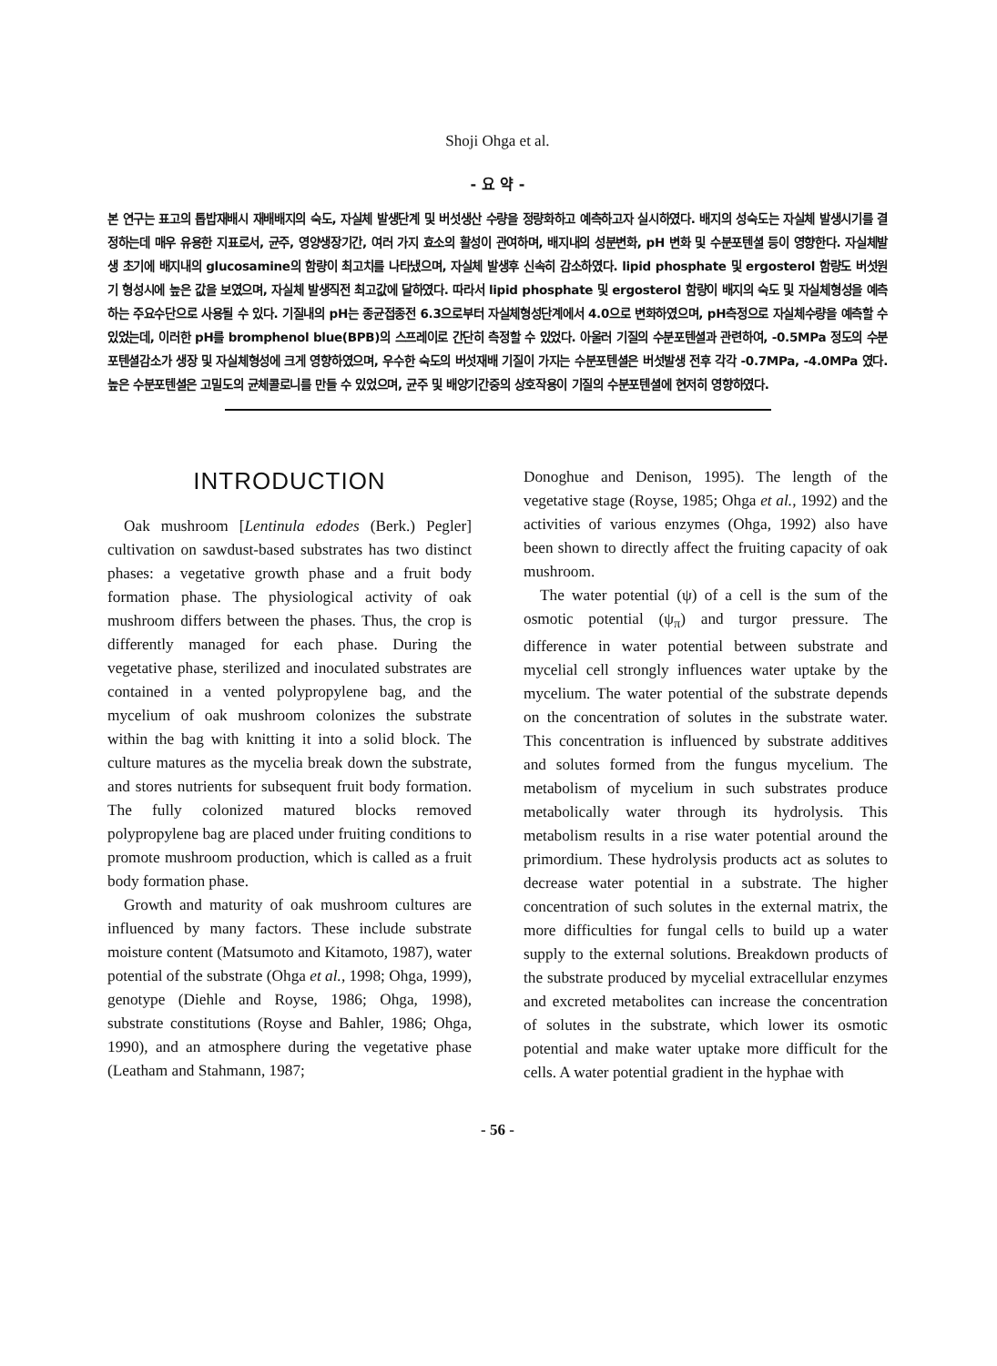Shoji Ohga et al.
- 요 약 -
본 연구는 표고의 톱밥재배시 재배배지의 숙도, 자실체 발생단계 및 버섯생산 수량을 정량화하고 예측하고자 실시하였다. 배지의 성숙도는 자실체 발생시기를 결정하는데 매우 유용한 지표로서, 균주, 영양생장기간, 여러 가지 효소의 활성이 관여하며, 배지내의 성분변화, pH 변화 및 수분포텐셜 등이 영향한다. 자실체발생 초기에 배지내의 glucosamine의 함량이 최고치를 나타냈으며, 자실체 발생후 신속히 감소하였다. lipid phosphate 및 ergosterol 함량도 버섯원기 형성시에 높은 값을 보였으며, 자실체 발생직전 최고값에 달하였다. 따라서 lipid phosphate 및 ergosterol 함량이 배지의 숙도 및 자실체형성을 예측하는 주요수단으로 사용될 수 있다. 기질내의 pH는 종균접종전 6.3으로부터 자실체형성단계에서 4.0으로 변화하였으며, pH측정으로 자실체수량을 예측할 수 있었는데, 이러한 pH를 bromphenol blue(BPB)의 스프레이로 간단히 측정할 수 있었다. 아울러 기질의 수분포텐셜과 관련하여, -0.5MPa 정도의 수분포텐셜감소가 생장 및 자실체형성에 크게 영향하였으며, 우수한 숙도의 버섯재배 기질이 가지는 수분포텐셜은 버섯발생 전후 각각 -0.7MPa, -4.0MPa 였다. 높은 수분포텐셜은 고밀도의 균체콜로니를 만들 수 있었으며, 균주 및 배양기간중의 상호작용이 기질의 수분포텐셜에 현저히 영향하였다.
INTRODUCTION
Oak mushroom [Lentinula edodes (Berk.) Pegler] cultivation on sawdust-based substrates has two distinct phases: a vegetative growth phase and a fruit body formation phase. The physiological activity of oak mushroom differs between the phases. Thus, the crop is differently managed for each phase. During the vegetative phase, sterilized and inoculated substrates are contained in a vented polypropylene bag, and the mycelium of oak mushroom colonizes the substrate within the bag with knitting it into a solid block. The culture matures as the mycelia break down the substrate, and stores nutrients for subsequent fruit body formation. The fully colonized matured blocks removed polypropylene bag are placed under fruiting conditions to promote mushroom production, which is called as a fruit body formation phase.
Growth and maturity of oak mushroom cultures are influenced by many factors. These include substrate moisture content (Matsumoto and Kitamoto, 1987), water potential of the substrate (Ohga et al., 1998; Ohga, 1999), genotype (Diehle and Royse, 1986; Ohga, 1998), substrate constitutions (Royse and Bahler, 1986; Ohga, 1990), and an atmosphere during the vegetative phase (Leatham and Stahmann, 1987;
Donoghue and Denison, 1995). The length of the vegetative stage (Royse, 1985; Ohga et al., 1992) and the activities of various enzymes (Ohga, 1992) also have been shown to directly affect the fruiting capacity of oak mushroom.
The water potential (ψ) of a cell is the sum of the osmotic potential (ψ<sub>π</sub>) and turgor pressure. The difference in water potential between substrate and mycelial cell strongly influences water uptake by the mycelium. The water potential of the substrate depends on the concentration of solutes in the substrate water. This concentration is influenced by substrate additives and solutes formed from the fungus mycelium. The metabolism of mycelium in such substrates produce metabolically water through its hydrolysis. This metabolism results in a rise water potential around the primordium. These hydrolysis products act as solutes to decrease water potential in a substrate. The higher concentration of such solutes in the external matrix, the more difficulties for fungal cells to build up a water supply to the external solutions. Breakdown products of the substrate produced by mycelial extracellular enzymes and excreted metabolites can increase the concentration of solutes in the substrate, which lower its osmotic potential and make water uptake more difficult for the cells. A water potential gradient in the hyphae with
- 56 -